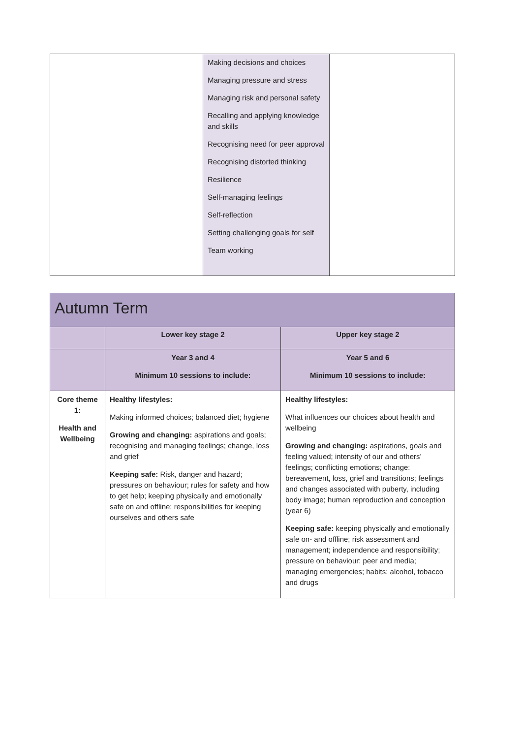| | Making decisions and choices Managing pressure and stress Managing risk and personal safety Recalling and applying knowledge and skills Recognising need for peer approval Recognising distorted thinking Resilience Self-managing feelings Self-reflection Setting challenging goals for self Team working | |
| Autumn Term | | |
| --- | --- | --- |
| | Lower key stage 2 | Upper key stage 2 |
| | Year 3 and 4 Minimum 10 sessions to include: | Year 5 and 6 Minimum 10 sessions to include: |
| Core theme 1: Health and Wellbeing | Healthy lifestyles: Making informed choices; balanced diet; hygiene Growing and changing: aspirations and goals; recognising and managing feelings; change, loss and grief Keeping safe: Risk, danger and hazard; pressures on behaviour; rules for safety and how to get help; keeping physically and emotionally safe on and offline; responsibilities for keeping ourselves and others safe | Healthy lifestyles: What influences our choices about health and wellbeing Growing and changing: aspirations, goals and feeling valued; intensity of our and others’ feelings; conflicting emotions; change: bereavement, loss, grief and transitions; feelings and changes associated with puberty, including body image; human reproduction and conception (year 6) Keeping safe: keeping physically and emotionally safe on- and offline; risk assessment and management; independence and responsibility; pressure on behaviour: peer and media; managing emergencies; habits: alcohol, tobacco and drugs |